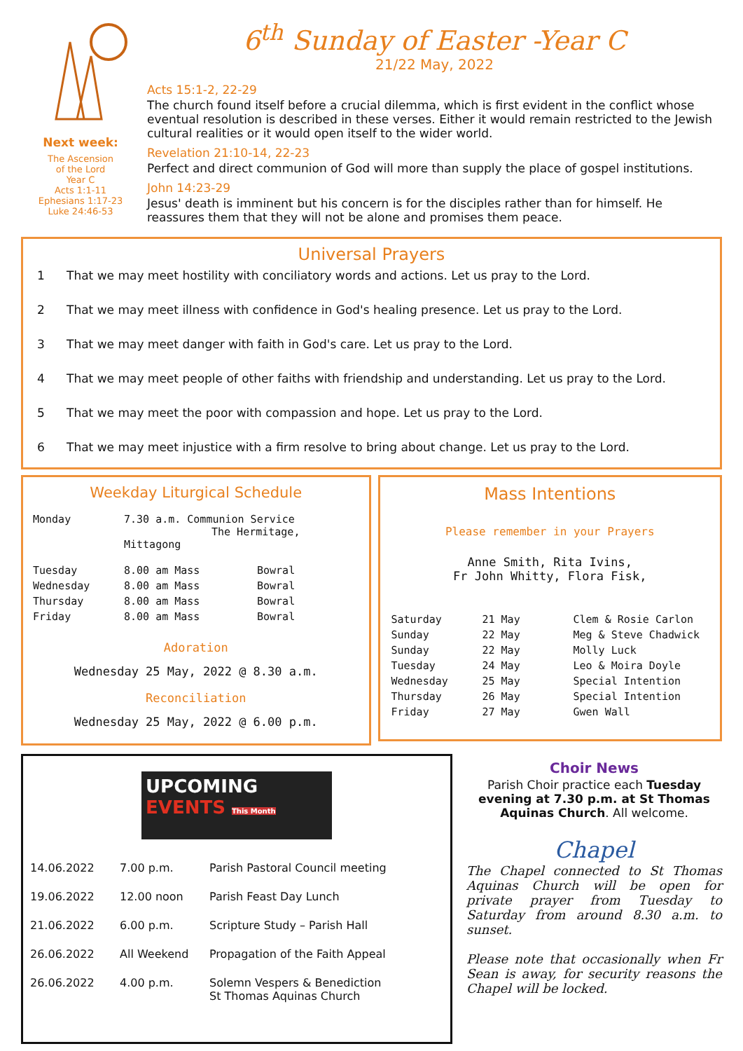Next week:
The Ascension
of the Lord
Year C
Acts 1:1-11
Ephesians 1:17-23
Luke 24:46-53
6<sup>th</sup> Sunday of Easter -Year C
21/22 May, 2022
Acts 15:1-2, 22-29
The church found itself before a crucial dilemma, which is first evident in the conflict whose eventual resolution is described in these verses. Either it would remain restricted to the Jewish cultural realities or it would open itself to the wider world.
Revelation 21:10-14, 22-23
Perfect and direct communion of God will more than supply the place of gospel institutions.
John 14:23-29
Jesus' death is imminent but his concern is for the disciples rather than for himself. He reassures them that they will not be alone and promises them peace.
Universal Prayers
1 That we may meet hostility with conciliatory words and actions. Let us pray to the Lord.
2 That we may meet illness with confidence in God's healing presence. Let us pray to the Lord.
3 That we may meet danger with faith in God's care. Let us pray to the Lord.
4 That we may meet people of other faiths with friendship and understanding. Let us pray to the Lord.
5 That we may meet the poor with compassion and hope. Let us pray to the Lord.
6 That we may meet injustice with a firm resolve to bring about change. Let us pray to the Lord.
Weekday Liturgical Schedule
| Monday | 7.30 a.m. Communion Service The Hermitage, Mittagong | |
| Tuesday | 8.00 am Mass | Bowral |
| Wednesday | 8.00 am Mass | Bowral |
| Thursday | 8.00 am Mass | Bowral |
| Friday | 8.00 am Mass | Bowral |
Adoration
Wednesday 25 May, 2022 @ 8.30 a.m.
Reconciliation
Wednesday 25 May, 2022 @ 6.00 p.m.
Mass Intentions
Please remember in your Prayers
Anne Smith, Rita Ivins,
Fr John Whitty, Flora Fisk,
| Saturday | 21 May | Clem & Rosie Carlon |
| Sunday | 22 May | Meg & Steve Chadwick |
| Sunday | 22 May | Molly Luck |
| Tuesday | 24 May | Leo & Moira Doyle |
| Wednesday | 25 May | Special Intention |
| Thursday | 26 May | Special Intention |
| Friday | 27 May | Gwen Wall |
UPCOMING
EVENTS This Month
| 14.06.2022 | 7.00 p.m. | Parish Pastoral Council meeting |
| 19.06.2022 | 12.00 noon | Parish Feast Day Lunch |
| 21.06.2022 | 6.00 p.m. | Scripture Study – Parish Hall |
| 26.06.2022 | All Weekend | Propagation of the Faith Appeal |
| 26.06.2022 | 4.00 p.m. | Solemn Vespers & Benediction St Thomas Aquinas Church |
Choir News
Parish Choir practice each Tuesday evening at 7.30 p.m. at St Thomas Aquinas Church. All welcome.
Chapel
The Chapel connected to St Thomas Aquinas Church will be open for private prayer from Tuesday to Saturday from around 8.30 a.m. to sunset.
Please note that occasionally when Fr Sean is away, for security reasons the Chapel will be locked.